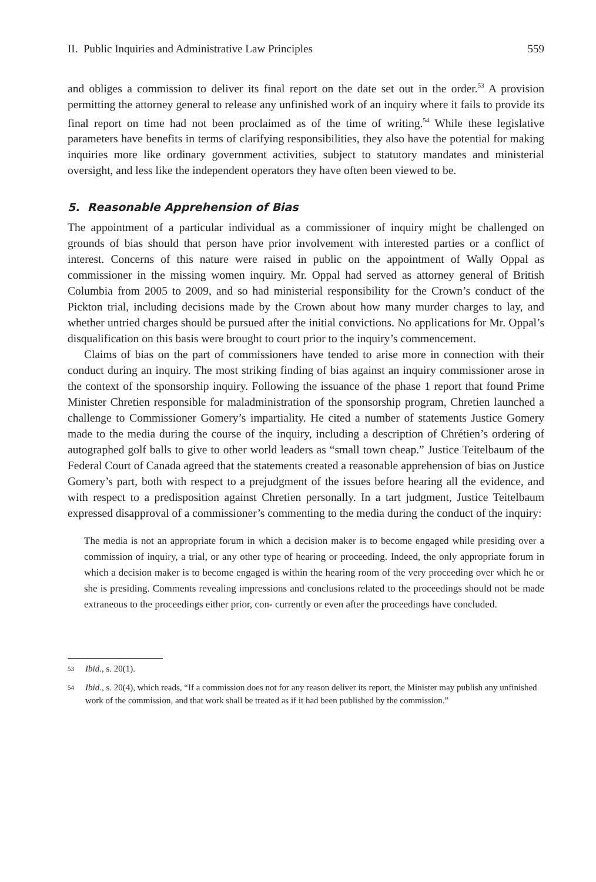II. Public Inquiries and Administrative Law Principles 559
and obliges a commission to deliver its final report on the date set out in the order.<sup>53</sup> A provision permitting the attorney general to release any unfinished work of an inquiry where it fails to provide its final report on time had not been proclaimed as of the time of writing.<sup>54</sup> While these legislative parameters have benefits in terms of clarifying responsibilities, they also have the potential for making inquiries more like ordinary government activities, subject to statutory mandates and ministerial oversight, and less like the independent operators they have often been viewed to be.
5. Reasonable Apprehension of Bias
The appointment of a particular individual as a commissioner of inquiry might be challenged on grounds of bias should that person have prior involvement with interested parties or a conflict of interest. Concerns of this nature were raised in public on the appointment of Wally Oppal as commissioner in the missing women inquiry. Mr. Oppal had served as attorney general of British Columbia from 2005 to 2009, and so had ministerial responsibility for the Crown’s conduct of the Pickton trial, including decisions made by the Crown about how many murder charges to lay, and whether untried charges should be pursued after the initial convictions. No applications for Mr. Oppal’s disqualification on this basis were brought to court prior to the inquiry’s commencement.
Claims of bias on the part of commissioners have tended to arise more in connection with their conduct during an inquiry. The most striking finding of bias against an inquiry commissioner arose in the context of the sponsorship inquiry. Following the issuance of the phase 1 report that found Prime Minister Chretien responsible for maladministration of the sponsorship program, Chretien launched a challenge to Commissioner Gomery’s impartiality. He cited a number of statements Justice Gomery made to the media during the course of the inquiry, including a description of Chrétien’s ordering of autographed golf balls to give to other world leaders as “small town cheap.” Justice Teitelbaum of the Federal Court of Canada agreed that the statements created a reasonable apprehension of bias on Justice Gomery’s part, both with respect to a prejudgment of the issues before hearing all the evidence, and with respect to a predisposition against Chretien personally. In a tart judgment, Justice Teitelbaum expressed disapproval of a commissioner’s commenting to the media during the conduct of the inquiry:
The media is not an appropriate forum in which a decision maker is to become engaged while presiding over a commission of inquiry, a trial, or any other type of hearing or proceeding. Indeed, the only appropriate forum in which a decision maker is to become engaged is within the hearing room of the very proceeding over which he or she is presiding. Comments revealing impressions and conclusions related to the proceedings should not be made extraneous to the proceedings either prior, con- currently or even after the proceedings have concluded.
53 Ibid., s. 20(1).
54 Ibid., s. 20(4), which reads, “If a commission does not for any reason deliver its report, the Minister may publish any unfinished work of the commission, and that work shall be treated as if it had been published by the commission.”